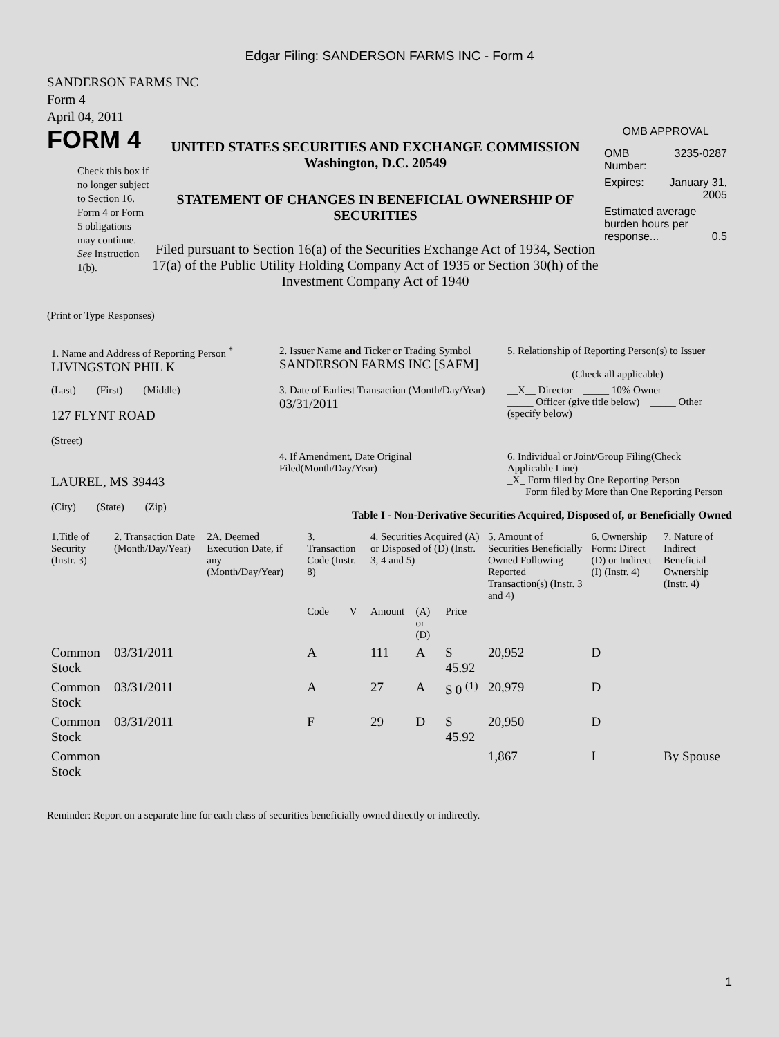Edgar Filing: SANDERSON FARMS INC - Form 4
SANDERSON FARMS INC
Form 4
April 04, 2011
FORM 4
Check this box if no longer subject to Section 16. Form 4 or Form 5 obligations may continue. See Instruction 1(b).
UNITED STATES SECURITIES AND EXCHANGE COMMISSION
Washington, D.C. 20549
STATEMENT OF CHANGES IN BENEFICIAL OWNERSHIP OF SECURITIES
Filed pursuant to Section 16(a) of the Securities Exchange Act of 1934, Section 17(a) of the Public Utility Holding Company Act of 1935 or Section 30(h) of the Investment Company Act of 1940
OMB APPROVAL
| OMB Number: | 3235-0287 |
| Expires: | January 31, 2005 |
| Estimated average burden hours per response... 0.5 | |
(Print or Type Responses)
| 1. Name and Address of Reporting Person <sup>*</sup> LIVINGSTON PHIL K | 2. Issuer Name and Ticker or Trading Symbol SANDERSON FARMS INC [SAFM] | 5. Relationship of Reporting Person(s) to Issuer (Check all applicable) |
| (Last) (First) (Middle) 127 FLYNT ROAD (Street) | 3. Date of Earliest Transaction (Month/Day/Year) 03/31/2011 | __X__ Director _____ 10% Owner _____ Officer (give title below) _____ Other (specify below) |
| LAUREL, MS 39443 (City) (State) (Zip) | 4. If Amendment, Date Original Filed(Month/Day/Year) | 6. Individual or Joint/Group Filing(Check Applicable Line) _X_ Form filed by One Reporting Person ___ Form filed by More than One Reporting Person |
Table I - Non-Derivative Securities Acquired, Disposed of, or Beneficially Owned
| 1.Title of Security (Instr. 3) | 2. Transaction Date (Month/Day/Year) | 2A. Deemed Execution Date, if any (Month/Day/Year) | 3. Transaction Code (Instr. 8) | | 4. Securities Acquired (A) or Disposed of (D) (Instr. 3, 4 and 5) | | | 5. Amount of Securities Beneficially Owned Following Reported Transaction(s) (Instr. 3 and 4) | 6. Ownership Form: Direct (D) or Indirect (I) (Instr. 4) | 7. Nature of Indirect Beneficial Ownership (Instr. 4) |
| --- | --- | --- | --- | --- | --- | --- | --- | --- | --- | --- |
| | | | Code | V | Amount | (A) or (D) | Price | | | |
| Common Stock | 03/31/2011 | | A | | 111 | A | $ 45.92 | 20,952 | D | |
| Common Stock | 03/31/2011 | | A | | 27 | A | $ 0 <sup>(1)</sup> | 20,979 | D | |
| Common Stock | 03/31/2011 | | F | | 29 | D | $ 45.92 | 20,950 | D | |
| Common Stock | | | | | | | | 1,867 | I | By Spouse |
Reminder: Report on a separate line for each class of securities beneficially owned directly or indirectly.
1